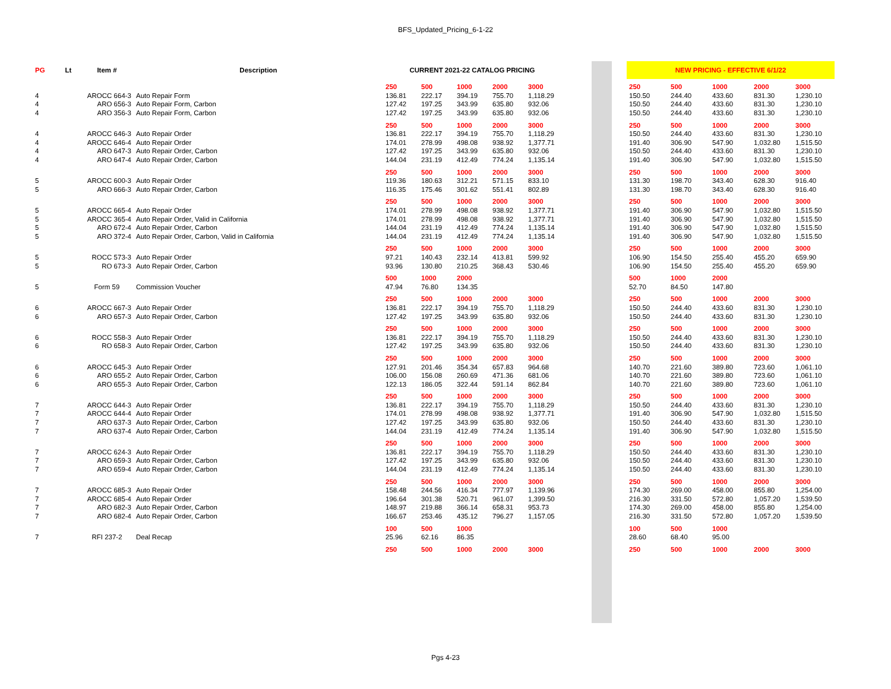BFS_Updated_Pricing_6-1-22
| PG | Lt | Item # | Description | CURRENT 2021-22 CATALOG PRICING | | | | | | NEW PRICING - EFFECTIVE 6/1/22 | | | | |
| --- | --- | --- | --- | --- | --- | --- | --- | --- | --- | --- | --- | --- | --- | --- |
| | | | | 250 | 500 | 1000 | 2000 | 3000 | | 250 | 500 | 1000 | 2000 | 3000 |
| 4 | | AROCC 664-3 | Auto Repair Form | 136.81 | 222.17 | 394.19 | 755.70 | 1,118.29 | | 150.50 | 244.40 | 433.60 | 831.30 | 1,230.10 |
| 4 | | ARO 656-3 | Auto Repair Form, Carbon | 127.42 | 197.25 | 343.99 | 635.80 | 932.06 | | 150.50 | 244.40 | 433.60 | 831.30 | 1,230.10 |
| 4 | | ARO 356-3 | Auto Repair Form, Carbon | 127.42 | 197.25 | 343.99 | 635.80 | 932.06 | | 150.50 | 244.40 | 433.60 | 831.30 | 1,230.10 |
| | | | | 250 | 500 | 1000 | 2000 | 3000 | | 250 | 500 | 1000 | 2000 | 3000 |
| 4 | | AROCC 646-3 | Auto Repair Order | 136.81 | 222.17 | 394.19 | 755.70 | 1,118.29 | | 150.50 | 244.40 | 433.60 | 831.30 | 1,230.10 |
| 4 | | AROCC 646-4 | Auto Repair Order | 174.01 | 278.99 | 498.08 | 938.92 | 1,377.71 | | 191.40 | 306.90 | 547.90 | 1,032.80 | 1,515.50 |
| 4 | | ARO 647-3 | Auto Repair Order, Carbon | 127.42 | 197.25 | 343.99 | 635.80 | 932.06 | | 150.50 | 244.40 | 433.60 | 831.30 | 1,230.10 |
| 4 | | ARO 647-4 | Auto Repair Order, Carbon | 144.04 | 231.19 | 412.49 | 774.24 | 1,135.14 | | 191.40 | 306.90 | 547.90 | 1,032.80 | 1,515.50 |
| | | | | 250 | 500 | 1000 | 2000 | 3000 | | 250 | 500 | 1000 | 2000 | 3000 |
| 5 | | AROCC 600-3 | Auto Repair Order | 119.36 | 180.63 | 312.21 | 571.15 | 833.10 | | 131.30 | 198.70 | 343.40 | 628.30 | 916.40 |
| 5 | | ARO 666-3 | Auto Repair Order, Carbon | 116.35 | 175.46 | 301.62 | 551.41 | 802.89 | | 131.30 | 198.70 | 343.40 | 628.30 | 916.40 |
| | | | | 250 | 500 | 1000 | 2000 | 3000 | | 250 | 500 | 1000 | 2000 | 3000 |
| 5 | | AROCC 665-4 | Auto Repair Order | 174.01 | 278.99 | 498.08 | 938.92 | 1,377.71 | | 191.40 | 306.90 | 547.90 | 1,032.80 | 1,515.50 |
| 5 | | AROCC 365-4 | Auto Repair Order, Valid in California | 174.01 | 278.99 | 498.08 | 938.92 | 1,377.71 | | 191.40 | 306.90 | 547.90 | 1,032.80 | 1,515.50 |
| 5 | | ARO 672-4 | Auto Repair Order, Carbon | 144.04 | 231.19 | 412.49 | 774.24 | 1,135.14 | | 191.40 | 306.90 | 547.90 | 1,032.80 | 1,515.50 |
| 5 | | ARO 372-4 | Auto Repair Order, Carbon, Valid in California | 144.04 | 231.19 | 412.49 | 774.24 | 1,135.14 | | 191.40 | 306.90 | 547.90 | 1,032.80 | 1,515.50 |
| | | | | 250 | 500 | 1000 | 2000 | 3000 | | 250 | 500 | 1000 | 2000 | 3000 |
| 5 | | ROCC 573-3 | Auto Repair Order | 97.21 | 140.43 | 232.14 | 413.81 | 599.92 | | 106.90 | 154.50 | 255.40 | 455.20 | 659.90 |
| 5 | | RO 673-3 | Auto Repair Order, Carbon | 93.96 | 130.80 | 210.25 | 368.43 | 530.46 | | 106.90 | 154.50 | 255.40 | 455.20 | 659.90 |
| | | | | 500 | 1000 | 2000 | | | | 500 | 1000 | 2000 | | |
| 5 | | Form 59 | Commission Voucher | 47.94 | 76.80 | 134.35 | | | | 52.70 | 84.50 | 147.80 | | |
| | | | | 250 | 500 | 1000 | 2000 | 3000 | | 250 | 500 | 1000 | 2000 | 3000 |
| 6 | | AROCC 667-3 | Auto Repair Order | 136.81 | 222.17 | 394.19 | 755.70 | 1,118.29 | | 150.50 | 244.40 | 433.60 | 831.30 | 1,230.10 |
| 6 | | ARO 657-3 | Auto Repair Order, Carbon | 127.42 | 197.25 | 343.99 | 635.80 | 932.06 | | 150.50 | 244.40 | 433.60 | 831.30 | 1,230.10 |
| | | | | 250 | 500 | 1000 | 2000 | 3000 | | 250 | 500 | 1000 | 2000 | 3000 |
| 6 | | ROCC 558-3 | Auto Repair Order | 136.81 | 222.17 | 394.19 | 755.70 | 1,118.29 | | 150.50 | 244.40 | 433.60 | 831.30 | 1,230.10 |
| 6 | | RO 658-3 | Auto Repair Order, Carbon | 127.42 | 197.25 | 343.99 | 635.80 | 932.06 | | 150.50 | 244.40 | 433.60 | 831.30 | 1,230.10 |
| | | | | 250 | 500 | 1000 | 2000 | 3000 | | 250 | 500 | 1000 | 2000 | 3000 |
| 6 | | AROCC 645-3 | Auto Repair Order | 127.91 | 201.46 | 354.34 | 657.83 | 964.68 | | 140.70 | 221.60 | 389.80 | 723.60 | 1,061.10 |
| 6 | | ARO 655-2 | Auto Repair Order, Carbon | 106.00 | 156.08 | 260.69 | 471.36 | 681.06 | | 140.70 | 221.60 | 389.80 | 723.60 | 1,061.10 |
| 6 | | ARO 655-3 | Auto Repair Order, Carbon | 122.13 | 186.05 | 322.44 | 591.14 | 862.84 | | 140.70 | 221.60 | 389.80 | 723.60 | 1,061.10 |
| | | | | 250 | 500 | 1000 | 2000 | 3000 | | 250 | 500 | 1000 | 2000 | 3000 |
| 7 | | AROCC 644-3 | Auto Repair Order | 136.81 | 222.17 | 394.19 | 755.70 | 1,118.29 | | 150.50 | 244.40 | 433.60 | 831.30 | 1,230.10 |
| 7 | | AROCC 644-4 | Auto Repair Order | 174.01 | 278.99 | 498.08 | 938.92 | 1,377.71 | | 191.40 | 306.90 | 547.90 | 1,032.80 | 1,515.50 |
| 7 | | ARO 637-3 | Auto Repair Order, Carbon | 127.42 | 197.25 | 343.99 | 635.80 | 932.06 | | 150.50 | 244.40 | 433.60 | 831.30 | 1,230.10 |
| 7 | | ARO 637-4 | Auto Repair Order, Carbon | 144.04 | 231.19 | 412.49 | 774.24 | 1,135.14 | | 191.40 | 306.90 | 547.90 | 1,032.80 | 1,515.50 |
| | | | | 250 | 500 | 1000 | 2000 | 3000 | | 250 | 500 | 1000 | 2000 | 3000 |
| 7 | | AROCC 624-3 | Auto Repair Order | 136.81 | 222.17 | 394.19 | 755.70 | 1,118.29 | | 150.50 | 244.40 | 433.60 | 831.30 | 1,230.10 |
| 7 | | ARO 659-3 | Auto Repair Order, Carbon | 127.42 | 197.25 | 343.99 | 635.80 | 932.06 | | 150.50 | 244.40 | 433.60 | 831.30 | 1,230.10 |
| 7 | | ARO 659-4 | Auto Repair Order, Carbon | 144.04 | 231.19 | 412.49 | 774.24 | 1,135.14 | | 150.50 | 244.40 | 433.60 | 831.30 | 1,230.10 |
| | | | | 250 | 500 | 1000 | 2000 | 3000 | | 250 | 500 | 1000 | 2000 | 3000 |
| 7 | | AROCC 685-3 | Auto Repair Order | 158.48 | 244.56 | 416.34 | 777.97 | 1,139.96 | | 174.30 | 269.00 | 458.00 | 855.80 | 1,254.00 |
| 7 | | AROCC 685-4 | Auto Repair Order | 196.64 | 301.38 | 520.71 | 961.07 | 1,399.50 | | 216.30 | 331.50 | 572.80 | 1,057.20 | 1,539.50 |
| 7 | | ARO 682-3 | Auto Repair Order, Carbon | 148.97 | 219.88 | 366.14 | 658.31 | 953.73 | | 174.30 | 269.00 | 458.00 | 855.80 | 1,254.00 |
| 7 | | ARO 682-4 | Auto Repair Order, Carbon | 166.67 | 253.46 | 435.12 | 796.27 | 1,157.05 | | 216.30 | 331.50 | 572.80 | 1,057.20 | 1,539.50 |
| | | | | 100 | 500 | 1000 | | | | 100 | 500 | 1000 | | |
| 7 | | RFI 237-2 | Deal Recap | 25.96 | 62.16 | 86.35 | | | | 28.60 | 68.40 | 95.00 | | |
| | | | | 250 | 500 | 1000 | 2000 | 3000 | | 250 | 500 | 1000 | 2000 | 3000 |
Pgs 4-23